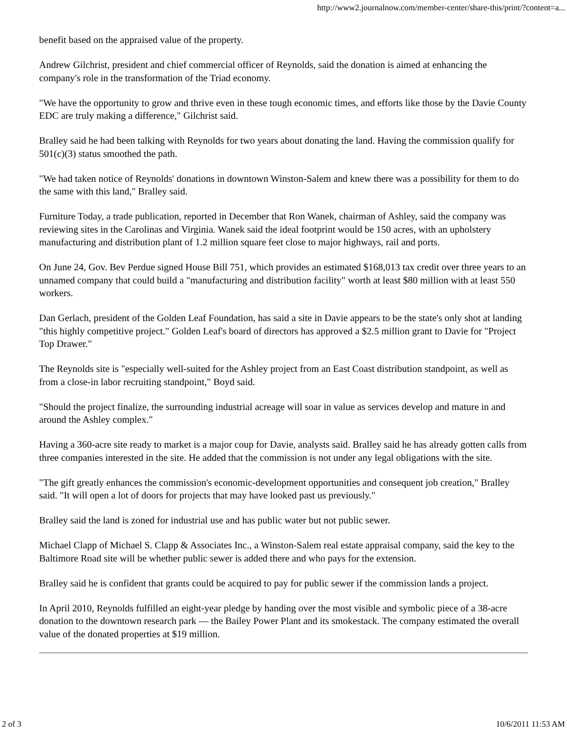http://www2.journalnow.com/member-center/share-this/print/?content=a...
benefit based on the appraised value of the property.
Andrew Gilchrist, president and chief commercial officer of Reynolds, said the donation is aimed at enhancing the company's role in the transformation of the Triad economy.
"We have the opportunity to grow and thrive even in these tough economic times, and efforts like those by the Davie County EDC are truly making a difference," Gilchrist said.
Bralley said he had been talking with Reynolds for two years about donating the land. Having the commission qualify for 501(c)(3) status smoothed the path.
"We had taken notice of Reynolds' donations in downtown Winston-Salem and knew there was a possibility for them to do the same with this land," Bralley said.
Furniture Today, a trade publication, reported in December that Ron Wanek, chairman of Ashley, said the company was reviewing sites in the Carolinas and Virginia. Wanek said the ideal footprint would be 150 acres, with an upholstery manufacturing and distribution plant of 1.2 million square feet close to major highways, rail and ports.
On June 24, Gov. Bev Perdue signed House Bill 751, which provides an estimated $168,013 tax credit over three years to an unnamed company that could build a "manufacturing and distribution facility" worth at least $80 million with at least 550 workers.
Dan Gerlach, president of the Golden Leaf Foundation, has said a site in Davie appears to be the state's only shot at landing "this highly competitive project." Golden Leaf's board of directors has approved a $2.5 million grant to Davie for "Project Top Drawer."
The Reynolds site is "especially well-suited for the Ashley project from an East Coast distribution standpoint, as well as from a close-in labor recruiting standpoint," Boyd said.
"Should the project finalize, the surrounding industrial acreage will soar in value as services develop and mature in and around the Ashley complex."
Having a 360-acre site ready to market is a major coup for Davie, analysts said. Bralley said he has already gotten calls from three companies interested in the site. He added that the commission is not under any legal obligations with the site.
"The gift greatly enhances the commission's economic-development opportunities and consequent job creation," Bralley said. "It will open a lot of doors for projects that may have looked past us previously."
Bralley said the land is zoned for industrial use and has public water but not public sewer.
Michael Clapp of Michael S. Clapp & Associates Inc., a Winston-Salem real estate appraisal company, said the key to the Baltimore Road site will be whether public sewer is added there and who pays for the extension.
Bralley said he is confident that grants could be acquired to pay for public sewer if the commission lands a project.
In April 2010, Reynolds fulfilled an eight-year pledge by handing over the most visible and symbolic piece of a 38-acre donation to the downtown research park — the Bailey Power Plant and its smokestack. The company estimated the overall value of the donated properties at $19 million.
2 of 3 10/6/2011 11:53 AM